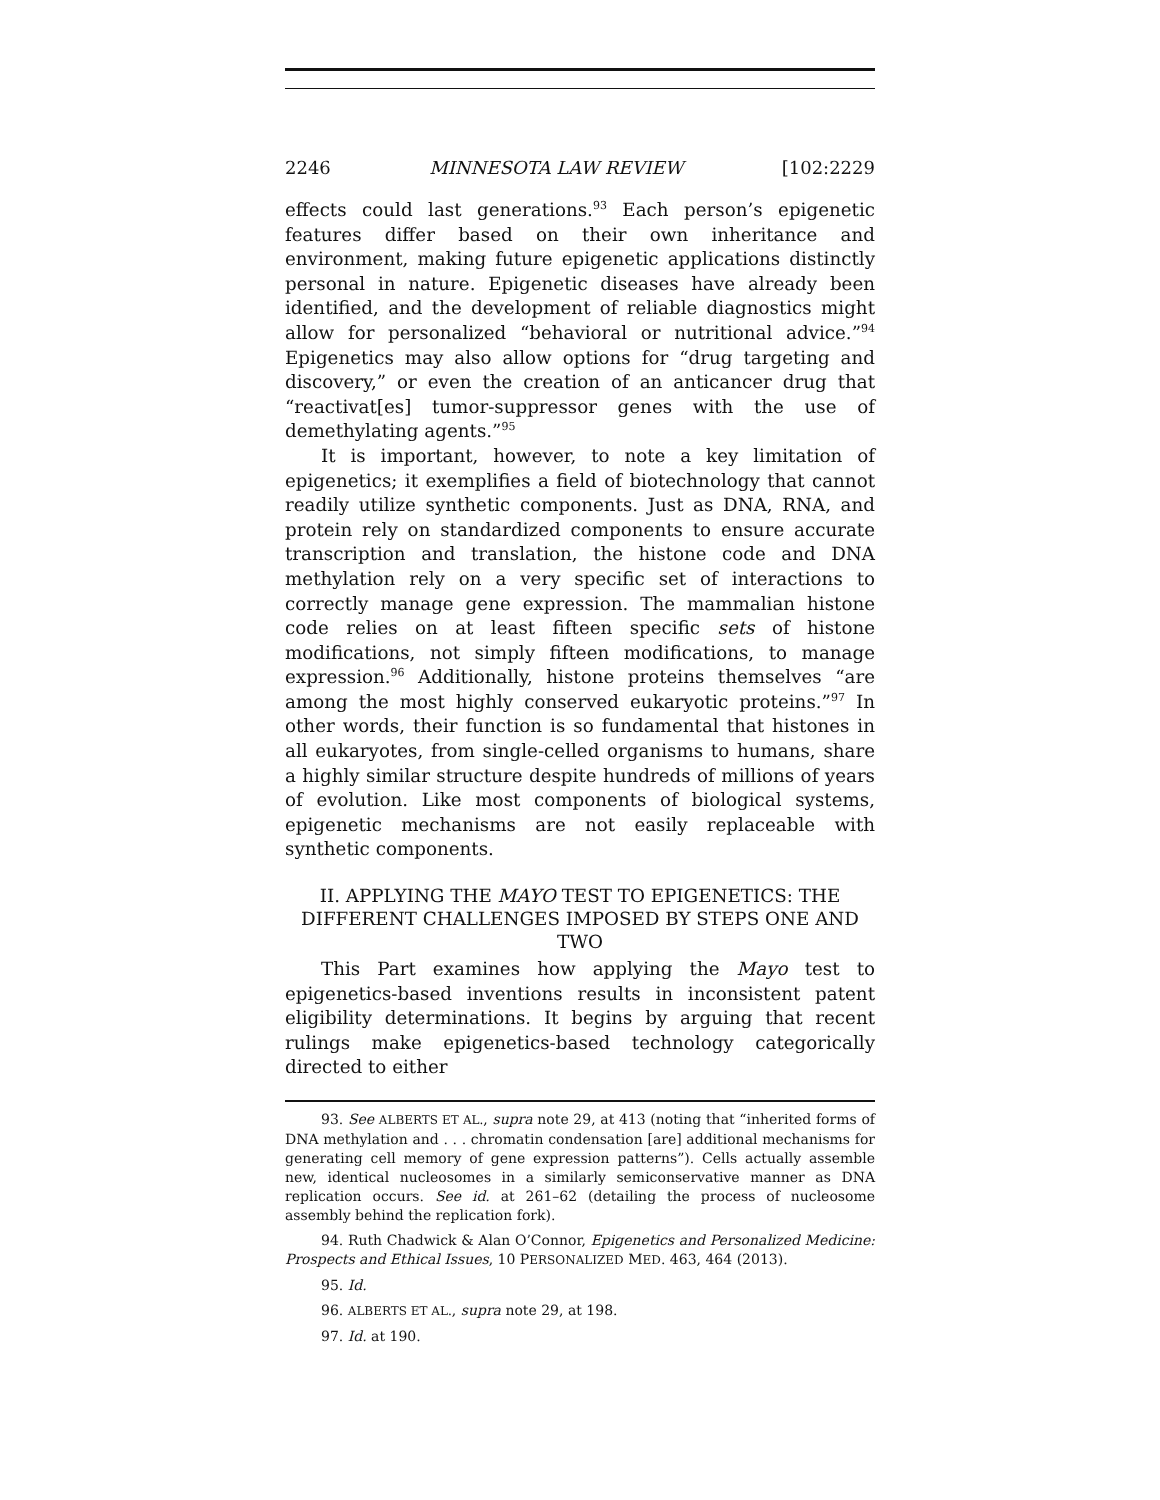2246 MINNESOTA LAW REVIEW [102:2229
effects could last generations.<sup>93</sup> Each person’s epigenetic features differ based on their own inheritance and environment, making future epigenetic applications distinctly personal in nature. Epigenetic diseases have already been identified, and the development of reliable diagnostics might allow for personalized “behavioral or nutritional advice.”<sup>94</sup> Epigenetics may also allow options for “drug targeting and discovery,” or even the creation of an anticancer drug that “reactivat[es] tumor-suppressor genes with the use of demethylating agents.”<sup>95</sup>
It is important, however, to note a key limitation of epigenetics; it exemplifies a field of biotechnology that cannot readily utilize synthetic components. Just as DNA, RNA, and protein rely on standardized components to ensure accurate transcription and translation, the histone code and DNA methylation rely on a very specific set of interactions to correctly manage gene expression. The mammalian histone code relies on at least fifteen specific sets of histone modifications, not simply fifteen modifications, to manage expression.<sup>96</sup> Additionally, histone proteins themselves “are among the most highly conserved eukaryotic proteins.”<sup>97</sup> In other words, their function is so fundamental that histones in all eukaryotes, from single-celled organisms to humans, share a highly similar structure despite hundreds of millions of years of evolution. Like most components of biological systems, epigenetic mechanisms are not easily replaceable with synthetic components.
II. APPLYING THE MAYO TEST TO EPIGENETICS: THE DIFFERENT CHALLENGES IMPOSED BY STEPS ONE AND TWO
This Part examines how applying the Mayo test to epigenetics-based inventions results in inconsistent patent eligibility determinations. It begins by arguing that recent rulings make epigenetics-based technology categorically directed to either
93. See ALBERTS ET AL., supra note 29, at 413 (noting that “inherited forms of DNA methylation and . . . chromatin condensation [are] additional mechanisms for generating cell memory of gene expression patterns”). Cells actually assemble new, identical nucleosomes in a similarly semiconservative manner as DNA replication occurs. See id. at 261–62 (detailing the process of nucleosome assembly behind the replication fork).
94. Ruth Chadwick & Alan O’Connor, Epigenetics and Personalized Medicine: Prospects and Ethical Issues, 10 PERSONALIZED MED. 463, 464 (2013).
95. Id.
96. ALBERTS ET AL., supra note 29, at 198.
97. Id. at 190.